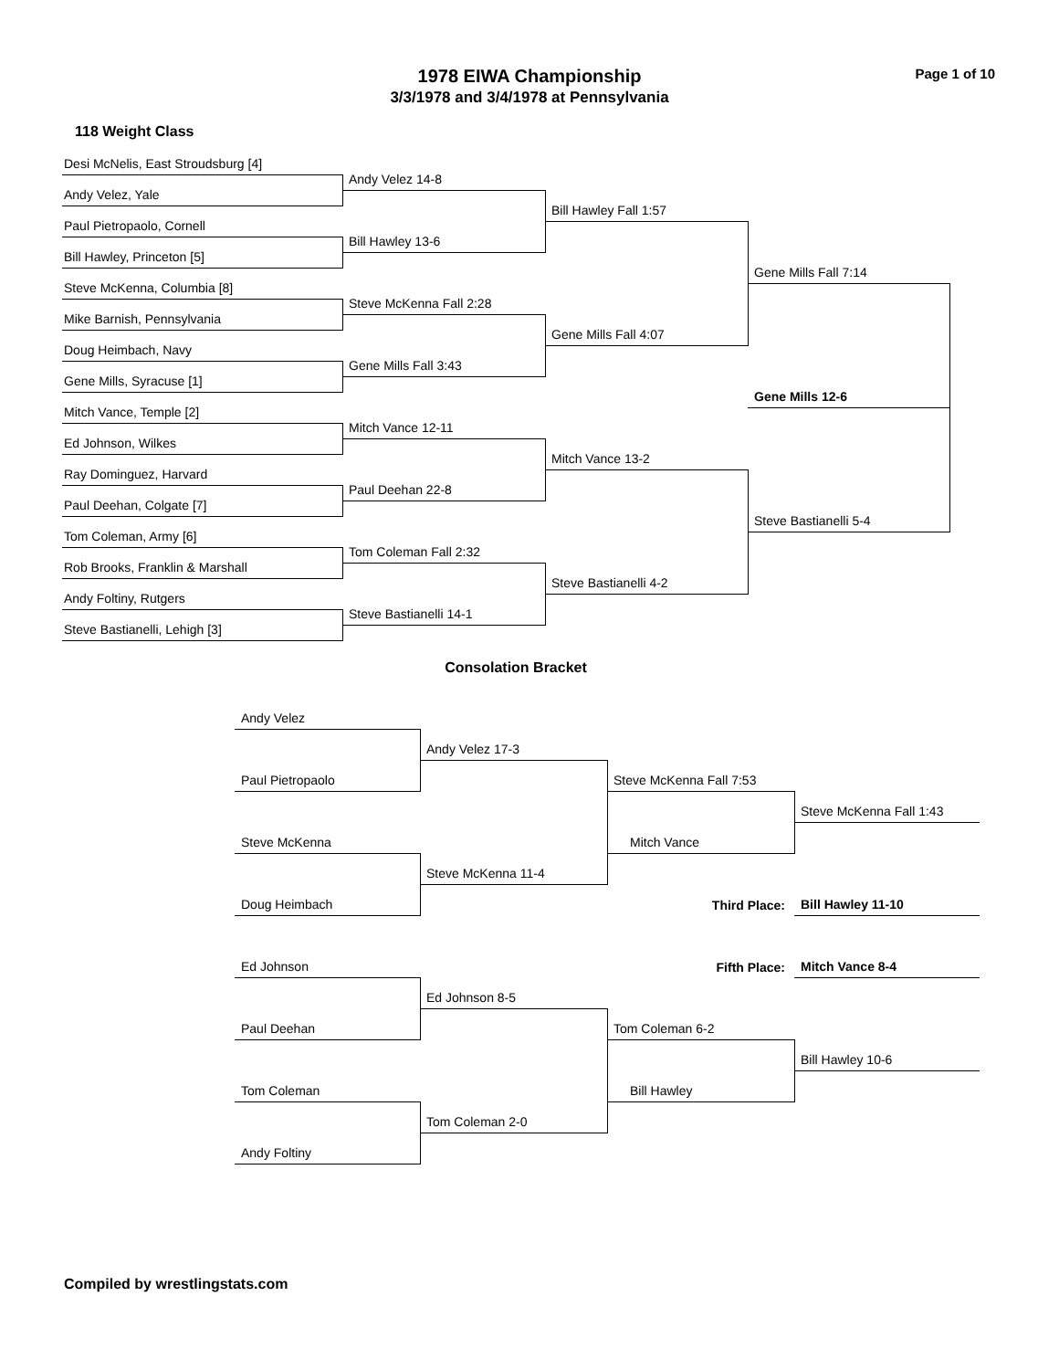1978 EIWA Championship
3/3/1978 and 3/4/1978 at Pennsylvania
Page 1 of 10
118 Weight Class
Desi McNelis, East Stroudsburg [4]
Andy Velez 14-8
Andy Velez, Yale
Bill Hawley Fall 1:57
Paul Pietropaolo, Cornell
Bill Hawley 13-6
Bill Hawley, Princeton [5]
Gene Mills Fall 7:14
Steve McKenna, Columbia [8]
Steve McKenna Fall 2:28
Mike Barnish, Pennsylvania
Gene Mills Fall 4:07
Doug Heimbach, Navy
Gene Mills Fall 3:43
Gene Mills, Syracuse [1]
Gene Mills 12-6
Mitch Vance, Temple [2]
Mitch Vance 12-11
Ed Johnson, Wilkes
Mitch Vance 13-2
Ray Dominguez, Harvard
Paul Deehan 22-8
Paul Deehan, Colgate [7]
Steve Bastianelli 5-4
Tom Coleman, Army [6]
Tom Coleman Fall 2:32
Rob Brooks, Franklin & Marshall
Steve Bastianelli 4-2
Andy Foltiny, Rutgers
Steve Bastianelli 14-1
Steve Bastianelli, Lehigh [3]
Consolation Bracket
Andy Velez
Andy Velez 17-3
Paul Pietropaolo
Steve McKenna Fall 7:53
Steve McKenna Fall 1:43
Steve McKenna
Mitch Vance
Steve McKenna 11-4
Third Place:
Bill Hawley 11-10
Doug Heimbach
Fifth Place:
Mitch Vance 8-4
Ed Johnson
Ed Johnson 8-5
Paul Deehan
Tom Coleman 6-2
Bill Hawley 10-6
Tom Coleman
Bill Hawley
Tom Coleman 2-0
Andy Foltiny
Compiled by wrestlingstats.com